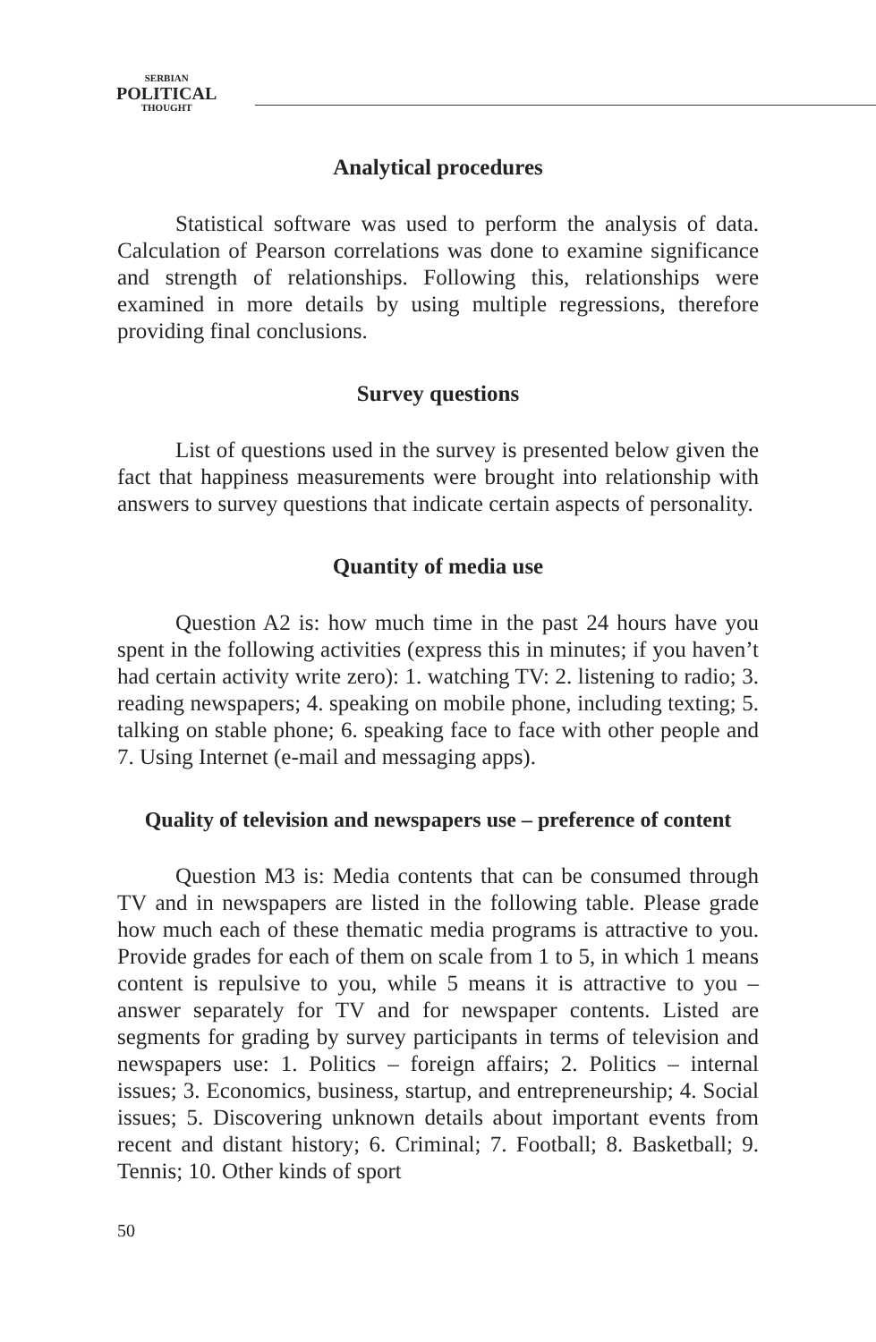SERBIAN
POLITICAL
THOUGHT
Analytical procedures
Statistical software was used to perform the analysis of data. Calculation of Pearson correlations was done to examine significance and strength of relationships. Following this, relationships were examined in more details by using multiple regressions, therefore providing final conclusions.
Survey questions
List of questions used in the survey is presented below given the fact that happiness measurements were brought into relationship with answers to survey questions that indicate certain aspects of personality.
Quantity of media use
Question A2 is: how much time in the past 24 hours have you spent in the following activities (express this in minutes; if you haven’t had certain activity write zero): 1. watching TV: 2. listening to radio; 3. reading newspapers; 4. speaking on mobile phone, including texting; 5. talking on stable phone; 6. speaking face to face with other people and 7. Using Internet (e-mail and messaging apps).
Quality of television and newspapers use – preference of content
Question M3 is: Media contents that can be consumed through TV and in newspapers are listed in the following table. Please grade how much each of these thematic media programs is attractive to you. Provide grades for each of them on scale from 1 to 5, in which 1 means content is repulsive to you, while 5 means it is attractive to you – answer separately for TV and for newspaper contents. Listed are segments for grading by survey participants in terms of television and newspapers use: 1. Politics – foreign affairs; 2. Politics – internal issues; 3. Economics, business, startup, and entrepreneurship; 4. Social issues; 5. Discovering unknown details about important events from recent and distant history; 6. Criminal; 7. Football; 8. Basketball; 9. Tennis; 10. Other kinds of sport
50